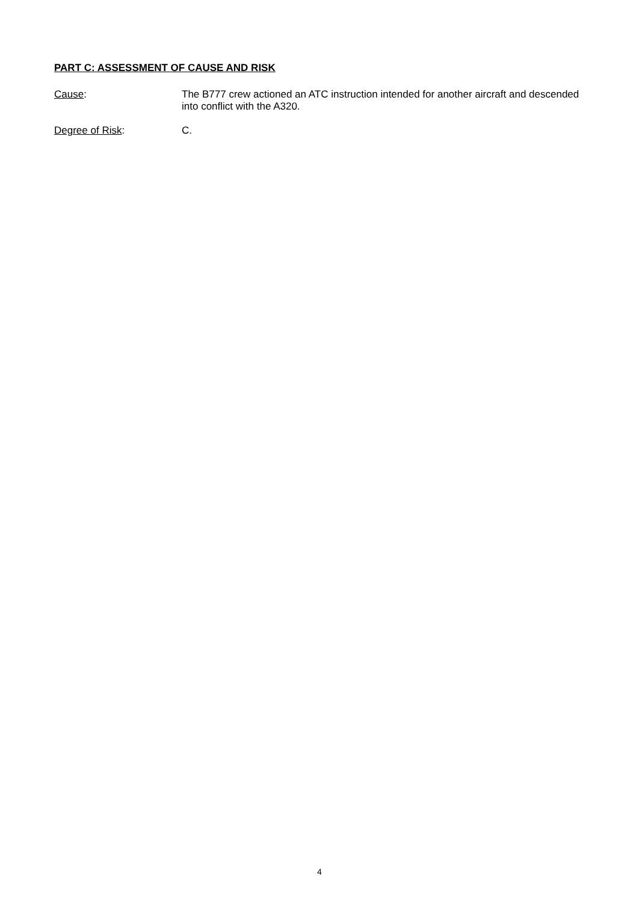PART C: ASSESSMENT OF CAUSE AND RISK
Cause: The B777 crew actioned an ATC instruction intended for another aircraft and descended into conflict with the A320.
Degree of Risk: C.
4